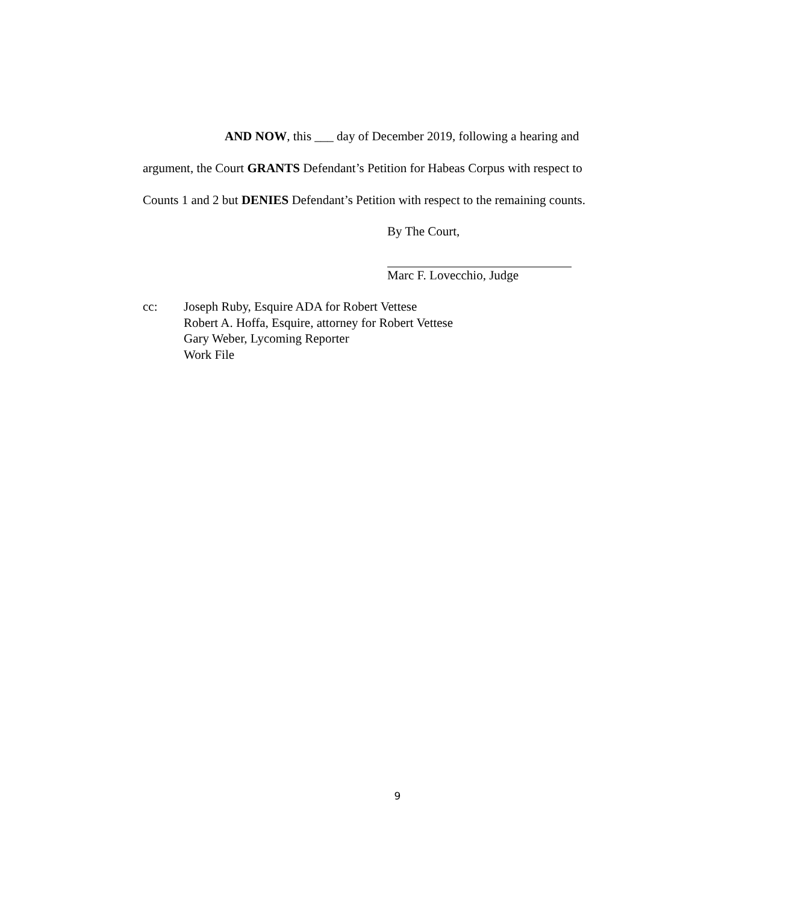AND NOW, this ___ day of December 2019, following a hearing and
argument, the Court GRANTS Defendant’s Petition for Habeas Corpus with respect to
Counts 1 and 2 but DENIES Defendant’s Petition with respect to the remaining counts.
By The Court,
Marc F. Lovecchio, Judge
cc: Joseph Ruby, Esquire ADA for Robert Vettese
Robert A. Hoffa, Esquire, attorney for Robert Vettese
Gary Weber, Lycoming Reporter
Work File
9